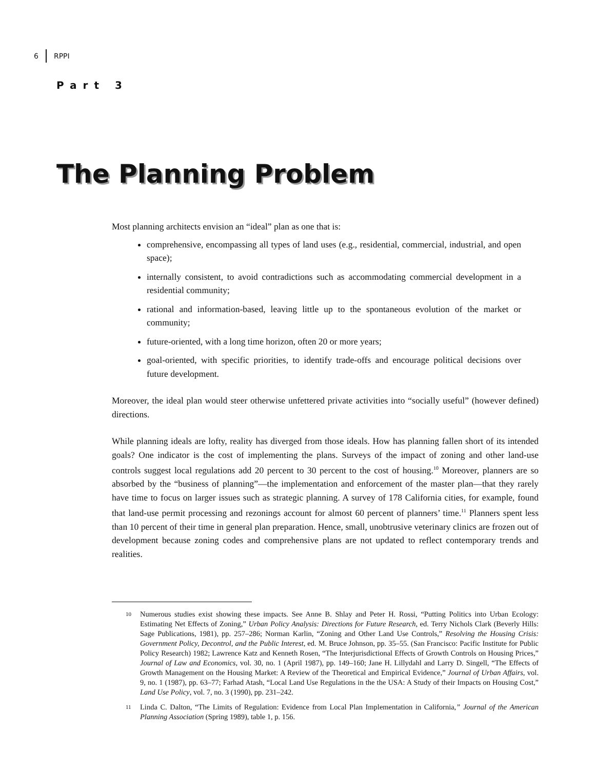6 RPPI
Part 3
The Planning Problem
Most planning architects envision an “ideal” plan as one that is:
comprehensive, encompassing all types of land uses (e.g., residential, commercial, industrial, and open space);
internally consistent, to avoid contradictions such as accommodating commercial development in a residential community;
rational and information-based, leaving little up to the spontaneous evolution of the market or community;
future-oriented, with a long time horizon, often 20 or more years;
goal-oriented, with specific priorities, to identify trade-offs and encourage political decisions over future development.
Moreover, the ideal plan would steer otherwise unfettered private activities into “socially useful” (however defined) directions.
While planning ideals are lofty, reality has diverged from those ideals. How has planning fallen short of its intended goals? One indicator is the cost of implementing the plans. Surveys of the impact of zoning and other land-use controls suggest local regulations add 20 percent to 30 percent to the cost of housing.<sup>10</sup> Moreover, planners are so absorbed by the “business of planning”—the implementation and enforcement of the master plan—that they rarely have time to focus on larger issues such as strategic planning. A survey of 178 California cities, for example, found that land-use permit processing and rezonings account for almost 60 percent of planners’ time.<sup>11</sup> Planners spent less than 10 percent of their time in general plan preparation. Hence, small, unobtrusive veterinary clinics are frozen out of development because zoning codes and comprehensive plans are not updated to reflect contemporary trends and realities.
10 Numerous studies exist showing these impacts. See Anne B. Shlay and Peter H. Rossi, “Putting Politics into Urban Ecology: Estimating Net Effects of Zoning,” Urban Policy Analysis: Directions for Future Research, ed. Terry Nichols Clark (Beverly Hills: Sage Publications, 1981), pp. 257–286; Norman Karlin, “Zoning and Other Land Use Controls,” Resolving the Housing Crisis: Government Policy, Decontrol, and the Public Interest, ed. M. Bruce Johnson, pp. 35–55. (San Francisco: Pacific Institute for Public Policy Research) 1982; Lawrence Katz and Kenneth Rosen, “The Interjurisdictional Effects of Growth Controls on Housing Prices,” Journal of Law and Economics, vol. 30, no. 1 (April 1987), pp. 149–160; Jane H. Lillydahl and Larry D. Singell, “The Effects of Growth Management on the Housing Market: A Review of the Theoretical and Empirical Evidence,” Journal of Urban Affairs, vol. 9, no. 1 (1987), pp. 63–77; Farhad Atash, “Local Land Use Regulations in the the USA: A Study of their Impacts on Housing Cost,” Land Use Policy, vol. 7, no. 3 (1990), pp. 231–242.
11 Linda C. Dalton, “The Limits of Regulation: Evidence from Local Plan Implementation in California,” Journal of the American Planning Association (Spring 1989), table 1, p. 156.